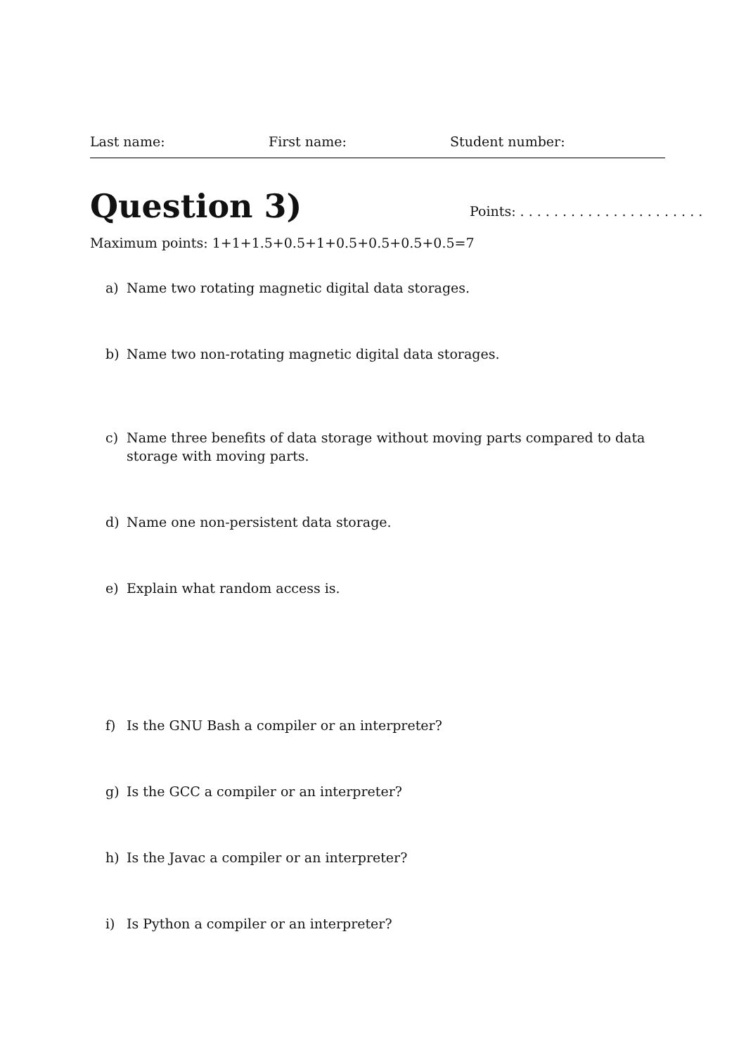Last name: First name: Student number:
Question 3)
Points: . . . . . . . . . . . . . . . . . . . . . .
Maximum points: 1+1+1.5+0.5+1+0.5+0.5+0.5+0.5=7
a) Name two rotating magnetic digital data storages.
b) Name two non-rotating magnetic digital data storages.
c) Name three benefits of data storage without moving parts compared to data storage with moving parts.
d) Name one non-persistent data storage.
e) Explain what random access is.
f) Is the GNU Bash a compiler or an interpreter?
g) Is the GCC a compiler or an interpreter?
h) Is the Javac a compiler or an interpreter?
i) Is Python a compiler or an interpreter?